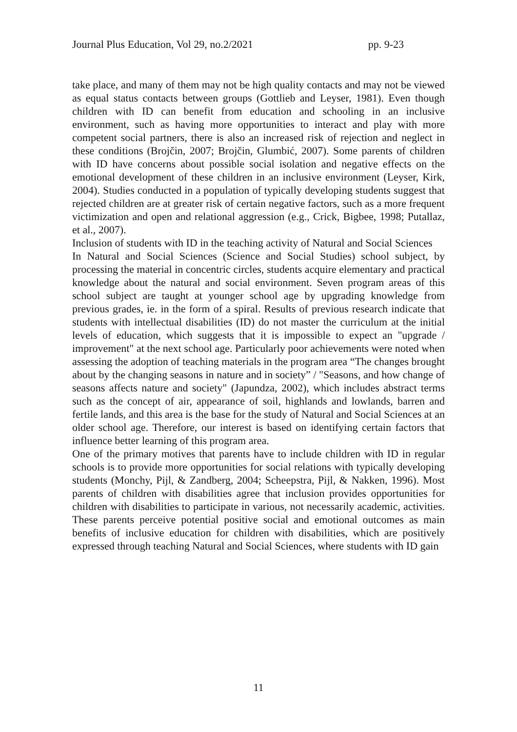Journal Plus Education, Vol 29, no.2/2021 pp. 9-23
take place, and many of them may not be high quality contacts and may not be viewed as equal status contacts between groups (Gottlieb and Leyser, 1981). Even though children with ID can benefit from education and schooling in an inclusive environment, such as having more opportunities to interact and play with more competent social partners, there is also an increased risk of rejection and neglect in these conditions (Brojčin, 2007; Brojčin, Glumbić, 2007). Some parents of children with ID have concerns about possible social isolation and negative effects on the emotional development of these children in an inclusive environment (Leyser, Kirk, 2004). Studies conducted in a population of typically developing students suggest that rejected children are at greater risk of certain negative factors, such as a more frequent victimization and open and relational aggression (e.g., Crick, Bigbee, 1998; Putallaz, et al., 2007).
Inclusion of students with ID in the teaching activity of Natural and Social Sciences
In Natural and Social Sciences (Science and Social Studies) school subject, by processing the material in concentric circles, students acquire elementary and practical knowledge about the natural and social environment. Seven program areas of this school subject are taught at younger school age by upgrading knowledge from previous grades, ie. in the form of a spiral. Results of previous research indicate that students with intellectual disabilities (ID) do not master the curriculum at the initial levels of education, which suggests that it is impossible to expect an "upgrade / improvement" at the next school age. Particularly poor achievements were noted when assessing the adoption of teaching materials in the program area “The changes brought about by the changing seasons in nature and in society” / "Seasons, and how change of seasons affects nature and society" (Japundza, 2002), which includes abstract terms such as the concept of air, appearance of soil, highlands and lowlands, barren and fertile lands, and this area is the base for the study of Natural and Social Sciences at an older school age. Therefore, our interest is based on identifying certain factors that influence better learning of this program area.
One of the primary motives that parents have to include children with ID in regular schools is to provide more opportunities for social relations with typically developing students (Monchy, Pijl, & Zandberg, 2004; Scheepstra, Pijl, & Nakken, 1996). Most parents of children with disabilities agree that inclusion provides opportunities for children with disabilities to participate in various, not necessarily academic, activities. These parents perceive potential positive social and emotional outcomes as main benefits of inclusive education for children with disabilities, which are positively expressed through teaching Natural and Social Sciences, where students with ID gain
11